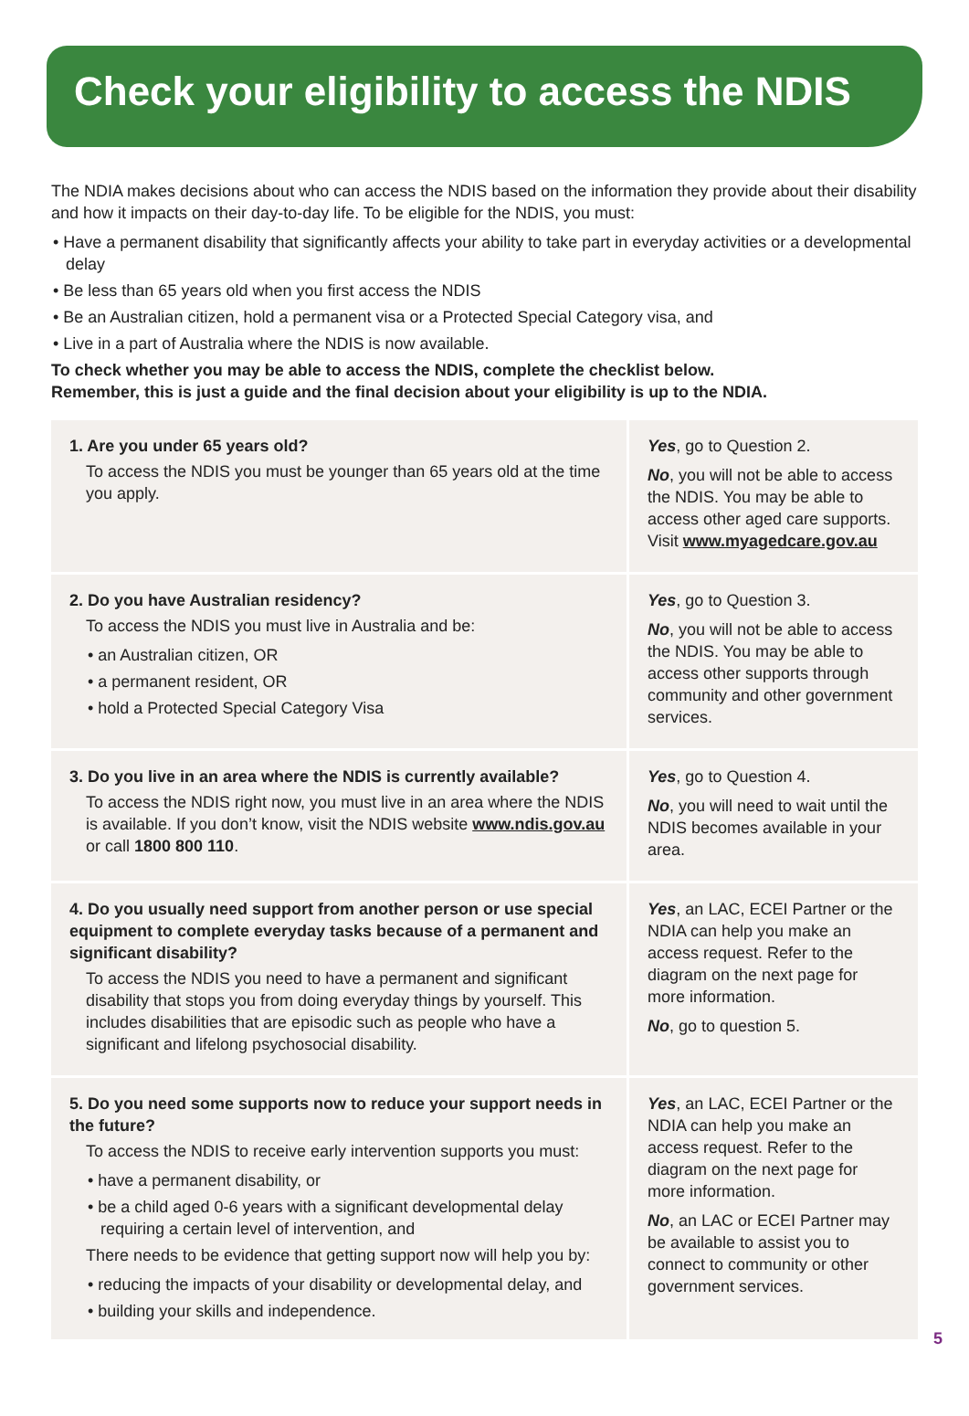Check your eligibility to access the NDIS
The NDIA makes decisions about who can access the NDIS based on the information they provide about their disability and how it impacts on their day-to-day life. To be eligible for the NDIS, you must:
• Have a permanent disability that significantly affects your ability to take part in everyday activities or a developmental delay
• Be less than 65 years old when you first access the NDIS
• Be an Australian citizen, hold a permanent visa or a Protected Special Category visa, and
• Live in a part of Australia where the NDIS is now available.
To check whether you may be able to access the NDIS, complete the checklist below.
Remember, this is just a guide and the final decision about your eligibility is up to the NDIA.
| 1. Are you under 65 years old? To access the NDIS you must be younger than 65 years old at the time you apply. | Yes , go to Question 2. No , you will not be able to access the NDIS. You may be able to access other aged care supports. Visit www.myagedcare.gov.au |
| 2. Do you have Australian residency? To access the NDIS you must live in Australia and be: • an Australian citizen, OR • a permanent resident, OR • hold a Protected Special Category Visa | Yes , go to Question 3. No , you will not be able to access the NDIS. You may be able to access other supports through community and other government services. |
| 3. Do you live in an area where the NDIS is currently available? To access the NDIS right now, you must live in an area where the NDIS is available. If you don’t know, visit the NDIS website www.ndis.gov.au or call 1800 800 110 . | Yes , go to Question 4. No , you will need to wait until the NDIS becomes available in your area. |
| 4. Do you usually need support from another person or use special equipment to complete everyday tasks because of a permanent and significant disability? To access the NDIS you need to have a permanent and significant disability that stops you from doing everyday things by yourself. This includes disabilities that are episodic such as people who have a significant and lifelong psychosocial disability. | Yes , an LAC, ECEI Partner or the NDIA can help you make an access request. Refer to the diagram on the next page for more information. No , go to question 5. |
| 5. Do you need some supports now to reduce your support needs in the future? To access the NDIS to receive early intervention supports you must: • have a permanent disability, or • be a child aged 0-6 years with a significant developmental delay requiring a certain level of intervention, and There needs to be evidence that getting support now will help you by: • reducing the impacts of your disability or developmental delay, and • building your skills and independence. | Yes , an LAC, ECEI Partner or the NDIA can help you make an access request. Refer to the diagram on the next page for more information. No , an LAC or ECEI Partner may be available to assist you to connect to community or other government services. |
5